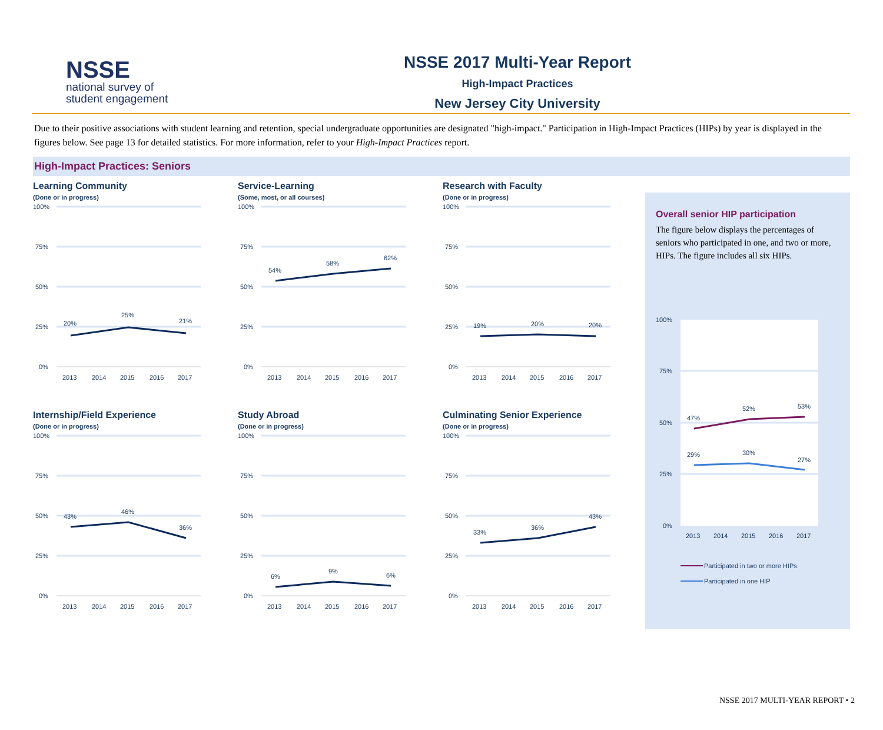NSSE
national survey of
student engagement
NSSE 2017 Multi-Year Report
High-Impact Practices
New Jersey City University
Due to their positive associations with student learning and retention, special undergraduate opportunities are designated "high-impact." Participation in High-Impact Practices (HIPs) by year is displayed in the figures below. See page 13 for detailed statistics. For more information, refer to your High-Impact Practices report.
High-Impact Practices: Seniors
Learning Community
(Done or in progress)
100%
75%
50%
25%
0%
20%
25%
21%
2013
2014
2015
2016
2017
Service-Learning
(Some, most, or all courses)
100%
75%
50%
25%
0%
54%
58%
62%
2013
2014
2015
2016
2017
Research with Faculty
(Done or in progress)
100%
75%
50%
25%
0%
19%
20%
20%
2013
2014
2015
2016
2017
Internship/Field Experience
(Done or in progress)
100%
75%
50%
25%
0%
43%
46%
36%
2013
2014
2015
2016
2017
Study Abroad
(Done or in progress)
100%
75%
50%
25%
0%
6%
9%
6%
2013
2014
2015
2016
2017
Culminating Senior Experience
(Done or in progress)
100%
75%
50%
25%
0%
33%
36%
43%
2013
2014
2015
2016
2017
Overall senior HIP participation
The figure below displays the percentages of seniors who participated in one, and two or more, HIPs. The figure includes all six HIPs.
100%
75%
50%
25%
0%
47%
52%
53%
29%
30%
27%
2013
2014
2015
2016
2017
Participated in two or more HIPs
Participated in one HIP
NSSE 2017 MULTI-YEAR REPORT • 2